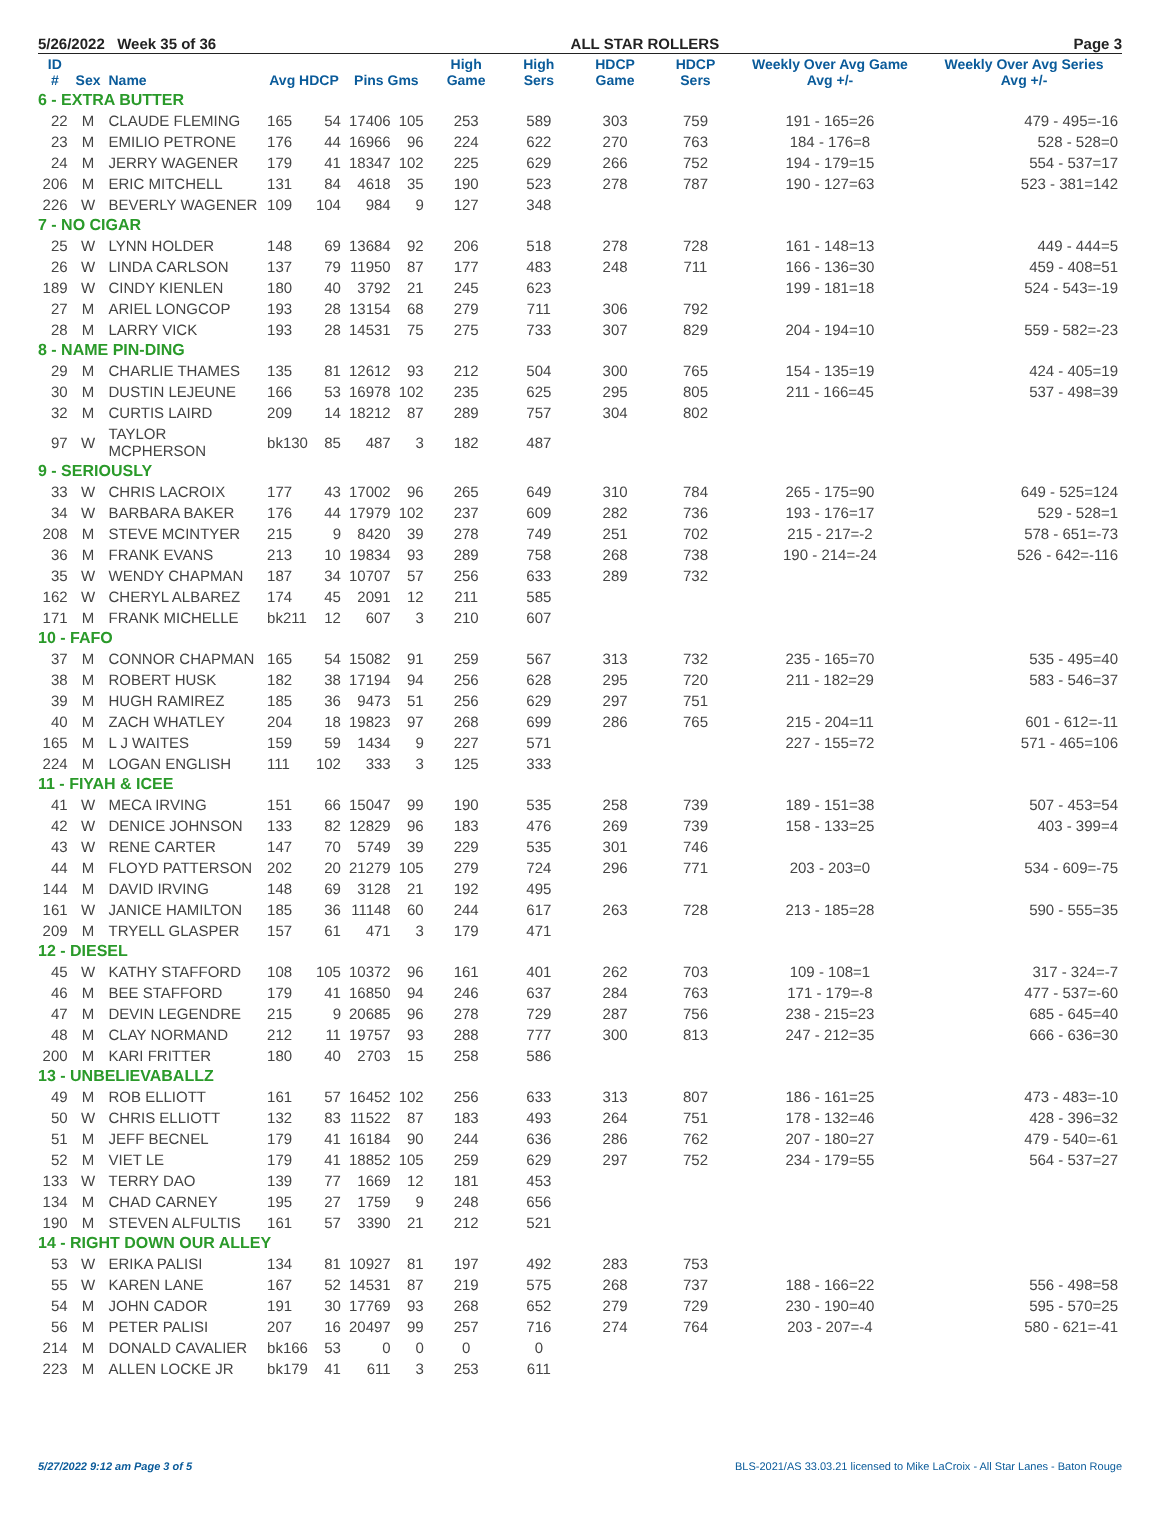5/26/2022 Week 35 of 36 ALL STAR ROLLERS Page 3
| ID # | Sex | Name | Avg HDCP | | Pins Gms | | High Game | High Sers | HDCP Game | HDCP Sers | Weekly Over Avg Game Avg +/- | Weekly Over Avg Series Avg +/- |
| --- | --- | --- | --- | --- | --- | --- | --- | --- | --- | --- | --- | --- |
| 6 - EXTRA BUTTER | | | | | | | | | | | | |
| 22 | M | CLAUDE FLEMING | 165 | 54 | 17406 | 105 | 253 | 589 | 303 | 759 | 191 - 165=26 | 479 - 495=-16 |
| 23 | M | EMILIO PETRONE | 176 | 44 | 16966 | 96 | 224 | 622 | 270 | 763 | 184 - 176=8 | 528 - 528=0 |
| 24 | M | JERRY WAGENER | 179 | 41 | 18347 | 102 | 225 | 629 | 266 | 752 | 194 - 179=15 | 554 - 537=17 |
| 206 | M | ERIC MITCHELL | 131 | 84 | 4618 | 35 | 190 | 523 | 278 | 787 | 190 - 127=63 | 523 - 381=142 |
| 226 | W | BEVERLY WAGENER | 109 | 104 | 984 | 9 | 127 | 348 | | | | |
| 7 - NO CIGAR | | | | | | | | | | | | |
| 25 | W | LYNN HOLDER | 148 | 69 | 13684 | 92 | 206 | 518 | 278 | 728 | 161 - 148=13 | 449 - 444=5 |
| 26 | W | LINDA CARLSON | 137 | 79 | 11950 | 87 | 177 | 483 | 248 | 711 | 166 - 136=30 | 459 - 408=51 |
| 189 | W | CINDY KIENLEN | 180 | 40 | 3792 | 21 | 245 | 623 | | | 199 - 181=18 | 524 - 543=-19 |
| 27 | M | ARIEL LONGCOP | 193 | 28 | 13154 | 68 | 279 | 711 | 306 | 792 | | |
| 28 | M | LARRY VICK | 193 | 28 | 14531 | 75 | 275 | 733 | 307 | 829 | 204 - 194=10 | 559 - 582=-23 |
| 8 - NAME PIN-DING | | | | | | | | | | | | |
| 29 | M | CHARLIE THAMES | 135 | 81 | 12612 | 93 | 212 | 504 | 300 | 765 | 154 - 135=19 | 424 - 405=19 |
| 30 | M | DUSTIN LEJEUNE | 166 | 53 | 16978 | 102 | 235 | 625 | 295 | 805 | 211 - 166=45 | 537 - 498=39 |
| 32 | M | CURTIS LAIRD | 209 | 14 | 18212 | 87 | 289 | 757 | 304 | 802 | | |
| 97 | W | TAYLOR MCPHERSON | bk130 | 85 | 487 | 3 | 182 | 487 | | | | |
| 9 - SERIOUSLY | | | | | | | | | | | | |
| 33 | W | CHRIS LACROIX | 177 | 43 | 17002 | 96 | 265 | 649 | 310 | 784 | 265 - 175=90 | 649 - 525=124 |
| 34 | W | BARBARA BAKER | 176 | 44 | 17979 | 102 | 237 | 609 | 282 | 736 | 193 - 176=17 | 529 - 528=1 |
| 208 | M | STEVE MCINTYER | 215 | 9 | 8420 | 39 | 278 | 749 | 251 | 702 | 215 - 217=-2 | 578 - 651=-73 |
| 36 | M | FRANK EVANS | 213 | 10 | 19834 | 93 | 289 | 758 | 268 | 738 | 190 - 214=-24 | 526 - 642=-116 |
| 35 | W | WENDY CHAPMAN | 187 | 34 | 10707 | 57 | 256 | 633 | 289 | 732 | | |
| 162 | W | CHERYL ALBAREZ | 174 | 45 | 2091 | 12 | 211 | 585 | | | | |
| 171 | M | FRANK MICHELLE | bk211 | 12 | 607 | 3 | 210 | 607 | | | | |
| 10 - FAFO | | | | | | | | | | | | |
| 37 | M | CONNOR CHAPMAN | 165 | 54 | 15082 | 91 | 259 | 567 | 313 | 732 | 235 - 165=70 | 535 - 495=40 |
| 38 | M | ROBERT HUSK | 182 | 38 | 17194 | 94 | 256 | 628 | 295 | 720 | 211 - 182=29 | 583 - 546=37 |
| 39 | M | HUGH RAMIREZ | 185 | 36 | 9473 | 51 | 256 | 629 | 297 | 751 | | |
| 40 | M | ZACH WHATLEY | 204 | 18 | 19823 | 97 | 268 | 699 | 286 | 765 | 215 - 204=11 | 601 - 612=-11 |
| 165 | M | L J WAITES | 159 | 59 | 1434 | 9 | 227 | 571 | | | 227 - 155=72 | 571 - 465=106 |
| 224 | M | LOGAN ENGLISH | 111 | 102 | 333 | 3 | 125 | 333 | | | | |
| 11 - FIYAH & ICEE | | | | | | | | | | | | |
| 41 | W | MECA IRVING | 151 | 66 | 15047 | 99 | 190 | 535 | 258 | 739 | 189 - 151=38 | 507 - 453=54 |
| 42 | W | DENICE JOHNSON | 133 | 82 | 12829 | 96 | 183 | 476 | 269 | 739 | 158 - 133=25 | 403 - 399=4 |
| 43 | W | RENE CARTER | 147 | 70 | 5749 | 39 | 229 | 535 | 301 | 746 | | |
| 44 | M | FLOYD PATTERSON | 202 | 20 | 21279 | 105 | 279 | 724 | 296 | 771 | 203 - 203=0 | 534 - 609=-75 |
| 144 | M | DAVID IRVING | 148 | 69 | 3128 | 21 | 192 | 495 | | | | |
| 161 | W | JANICE HAMILTON | 185 | 36 | 11148 | 60 | 244 | 617 | 263 | 728 | 213 - 185=28 | 590 - 555=35 |
| 209 | M | TRYELL GLASPER | 157 | 61 | 471 | 3 | 179 | 471 | | | | |
| 12 - DIESEL | | | | | | | | | | | | |
| 45 | W | KATHY STAFFORD | 108 | 105 | 10372 | 96 | 161 | 401 | 262 | 703 | 109 - 108=1 | 317 - 324=-7 |
| 46 | M | BEE STAFFORD | 179 | 41 | 16850 | 94 | 246 | 637 | 284 | 763 | 171 - 179=-8 | 477 - 537=-60 |
| 47 | M | DEVIN LEGENDRE | 215 | 9 | 20685 | 96 | 278 | 729 | 287 | 756 | 238 - 215=23 | 685 - 645=40 |
| 48 | M | CLAY NORMAND | 212 | 11 | 19757 | 93 | 288 | 777 | 300 | 813 | 247 - 212=35 | 666 - 636=30 |
| 200 | M | KARI FRITTER | 180 | 40 | 2703 | 15 | 258 | 586 | | | | |
| 13 - UNBELIEVABALLZ | | | | | | | | | | | | |
| 49 | M | ROB ELLIOTT | 161 | 57 | 16452 | 102 | 256 | 633 | 313 | 807 | 186 - 161=25 | 473 - 483=-10 |
| 50 | W | CHRIS ELLIOTT | 132 | 83 | 11522 | 87 | 183 | 493 | 264 | 751 | 178 - 132=46 | 428 - 396=32 |
| 51 | M | JEFF BECNEL | 179 | 41 | 16184 | 90 | 244 | 636 | 286 | 762 | 207 - 180=27 | 479 - 540=-61 |
| 52 | M | VIET LE | 179 | 41 | 18852 | 105 | 259 | 629 | 297 | 752 | 234 - 179=55 | 564 - 537=27 |
| 133 | W | TERRY DAO | 139 | 77 | 1669 | 12 | 181 | 453 | | | | |
| 134 | M | CHAD CARNEY | 195 | 27 | 1759 | 9 | 248 | 656 | | | | |
| 190 | M | STEVEN ALFULTIS | 161 | 57 | 3390 | 21 | 212 | 521 | | | | |
| 14 - RIGHT DOWN OUR ALLEY | | | | | | | | | | | | |
| 53 | W | ERIKA PALISI | 134 | 81 | 10927 | 81 | 197 | 492 | 283 | 753 | | |
| 55 | W | KAREN LANE | 167 | 52 | 14531 | 87 | 219 | 575 | 268 | 737 | 188 - 166=22 | 556 - 498=58 |
| 54 | M | JOHN CADOR | 191 | 30 | 17769 | 93 | 268 | 652 | 279 | 729 | 230 - 190=40 | 595 - 570=25 |
| 56 | M | PETER PALISI | 207 | 16 | 20497 | 99 | 257 | 716 | 274 | 764 | 203 - 207=-4 | 580 - 621=-41 |
| 214 | M | DONALD CAVALIER | bk166 | 53 | 0 | 0 | 0 | 0 | | | | |
| 223 | M | ALLEN LOCKE JR | bk179 | 41 | 611 | 3 | 253 | 611 | | | | |
5/27/2022 9:12 am Page 3 of 5 BLS-2021/AS 33.03.21 licensed to Mike LaCroix - All Star Lanes - Baton Rouge